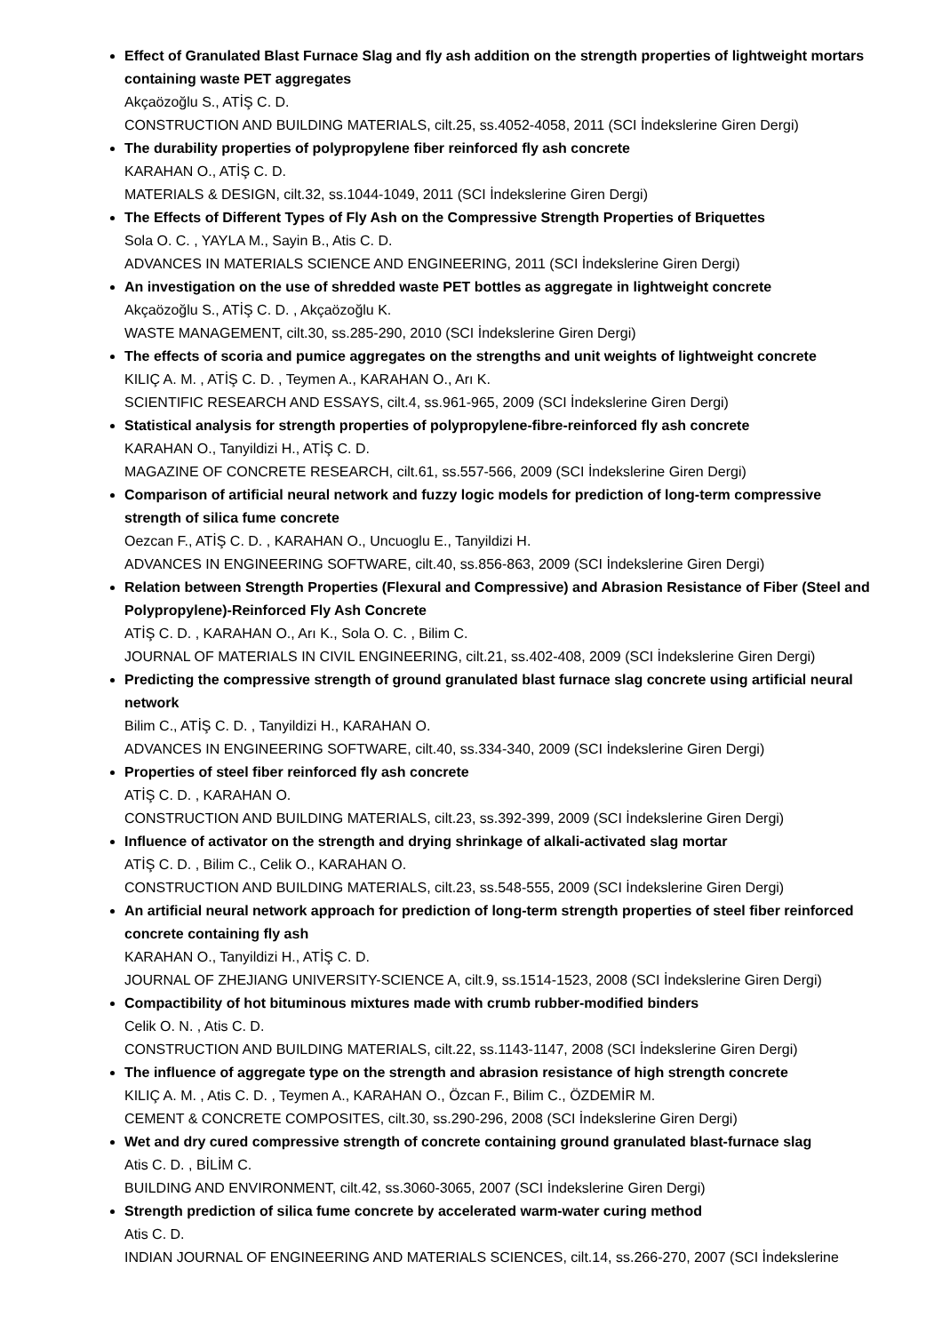Effect of Granulated Blast Furnace Slag and fly ash addition on the strength properties of lightweight mortars containing waste PET aggregates
Akçaözoğlu S., ATİŞ C. D.
CONSTRUCTION AND BUILDING MATERIALS, cilt.25, ss.4052-4058, 2011 (SCI İndekslerine Giren Dergi)
The durability properties of polypropylene fiber reinforced fly ash concrete
KARAHAN O., ATİŞ C. D.
MATERIALS & DESIGN, cilt.32, ss.1044-1049, 2011 (SCI İndekslerine Giren Dergi)
The Effects of Different Types of Fly Ash on the Compressive Strength Properties of Briquettes
Sola O. C. , YAYLA M., Sayin B., Atis C. D.
ADVANCES IN MATERIALS SCIENCE AND ENGINEERING, 2011 (SCI İndekslerine Giren Dergi)
An investigation on the use of shredded waste PET bottles as aggregate in lightweight concrete
Akçaözoğlu S., ATİŞ C. D. , Akçaözoğlu K.
WASTE MANAGEMENT, cilt.30, ss.285-290, 2010 (SCI İndekslerine Giren Dergi)
The effects of scoria and pumice aggregates on the strengths and unit weights of lightweight concrete
KILIÇ A. M. , ATİŞ C. D. , Teymen A., KARAHAN O., Arı K.
SCIENTIFIC RESEARCH AND ESSAYS, cilt.4, ss.961-965, 2009 (SCI İndekslerine Giren Dergi)
Statistical analysis for strength properties of polypropylene-fibre-reinforced fly ash concrete
KARAHAN O., Tanyildizi H., ATİŞ C. D.
MAGAZINE OF CONCRETE RESEARCH, cilt.61, ss.557-566, 2009 (SCI İndekslerine Giren Dergi)
Comparison of artificial neural network and fuzzy logic models for prediction of long-term compressive strength of silica fume concrete
Oezcan F., ATİŞ C. D. , KARAHAN O., Uncuoglu E., Tanyildizi H.
ADVANCES IN ENGINEERING SOFTWARE, cilt.40, ss.856-863, 2009 (SCI İndekslerine Giren Dergi)
Relation between Strength Properties (Flexural and Compressive) and Abrasion Resistance of Fiber (Steel and Polypropylene)-Reinforced Fly Ash Concrete
ATİŞ C. D. , KARAHAN O., Arı K., Sola O. C. , Bilim C.
JOURNAL OF MATERIALS IN CIVIL ENGINEERING, cilt.21, ss.402-408, 2009 (SCI İndekslerine Giren Dergi)
Predicting the compressive strength of ground granulated blast furnace slag concrete using artificial neural network
Bilim C., ATİŞ C. D. , Tanyildizi H., KARAHAN O.
ADVANCES IN ENGINEERING SOFTWARE, cilt.40, ss.334-340, 2009 (SCI İndekslerine Giren Dergi)
Properties of steel fiber reinforced fly ash concrete
ATİŞ C. D. , KARAHAN O.
CONSTRUCTION AND BUILDING MATERIALS, cilt.23, ss.392-399, 2009 (SCI İndekslerine Giren Dergi)
Influence of activator on the strength and drying shrinkage of alkali-activated slag mortar
ATİŞ C. D. , Bilim C., Celik O., KARAHAN O.
CONSTRUCTION AND BUILDING MATERIALS, cilt.23, ss.548-555, 2009 (SCI İndekslerine Giren Dergi)
An artificial neural network approach for prediction of long-term strength properties of steel fiber reinforced concrete containing fly ash
KARAHAN O., Tanyildizi H., ATİŞ C. D.
JOURNAL OF ZHEJIANG UNIVERSITY-SCIENCE A, cilt.9, ss.1514-1523, 2008 (SCI İndekslerine Giren Dergi)
Compactibility of hot bituminous mixtures made with crumb rubber-modified binders
Celik O. N. , Atis C. D.
CONSTRUCTION AND BUILDING MATERIALS, cilt.22, ss.1143-1147, 2008 (SCI İndekslerine Giren Dergi)
The influence of aggregate type on the strength and abrasion resistance of high strength concrete
KILIÇ A. M. , Atis C. D. , Teymen A., KARAHAN O., Özcan F., Bilim C., ÖZDEMİR M.
CEMENT & CONCRETE COMPOSITES, cilt.30, ss.290-296, 2008 (SCI İndekslerine Giren Dergi)
Wet and dry cured compressive strength of concrete containing ground granulated blast-furnace slag
Atis C. D. , BİLİM C.
BUILDING AND ENVIRONMENT, cilt.42, ss.3060-3065, 2007 (SCI İndekslerine Giren Dergi)
Strength prediction of silica fume concrete by accelerated warm-water curing method
Atis C. D.
INDIAN JOURNAL OF ENGINEERING AND MATERIALS SCIENCES, cilt.14, ss.266-270, 2007 (SCI İndekslerine